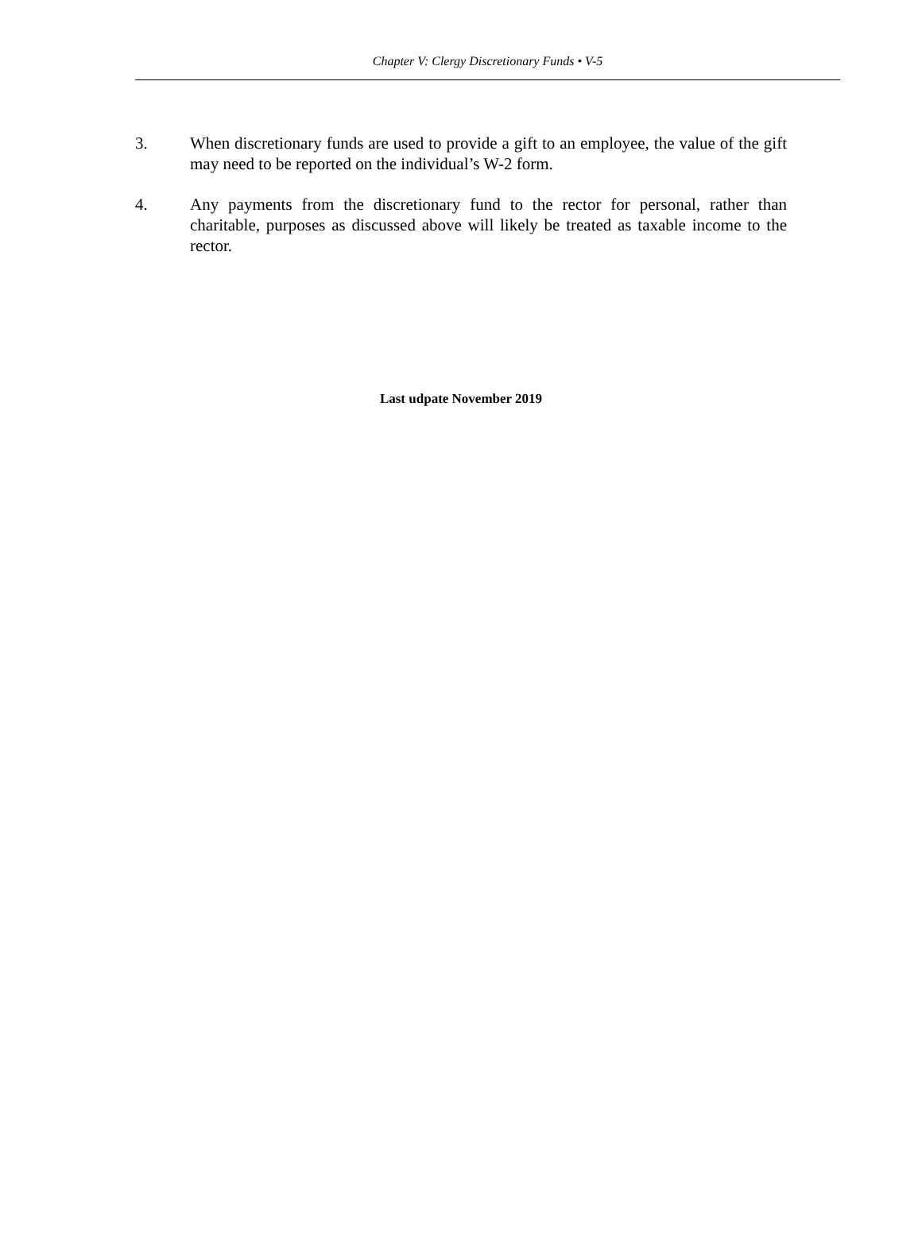Chapter V: Clergy Discretionary Funds • V-5
3. When discretionary funds are used to provide a gift to an employee, the value of the gift may need to be reported on the individual’s W-2 form.
4. Any payments from the discretionary fund to the rector for personal, rather than charitable, purposes as discussed above will likely be treated as taxable income to the rector.
Last udpate November 2019